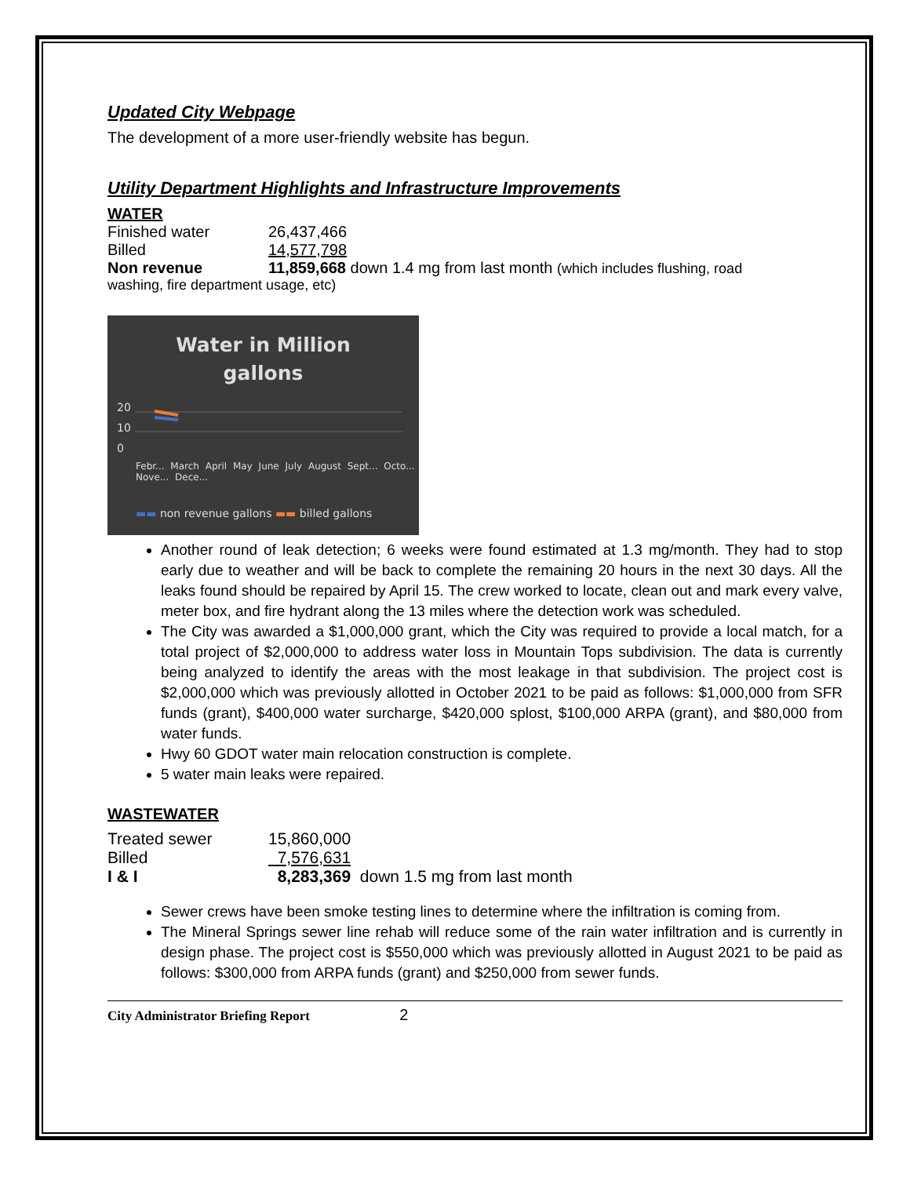Updated City Webpage
The development of a more user-friendly website has begun.
Utility Department Highlights and Infrastructure Improvements
WATER
| Finished water | 26,437,466 |
| Billed | 14,577,798 |
| Non revenue | 11,859,668 down 1.4 mg from last month (which includes flushing, road |
washing, fire department usage, etc)
Water in Million
gallons
20
10
0
Febr... March April May June July August Sept... Octo... Nove... Dece...
▬▬ non revenue gallons ▬▬ billed gallons
Another round of leak detection; 6 weeks were found estimated at 1.3 mg/month. They had to stop early due to weather and will be back to complete the remaining 20 hours in the next 30 days. All the leaks found should be repaired by April 15. The crew worked to locate, clean out and mark every valve, meter box, and fire hydrant along the 13 miles where the detection work was scheduled.
The City was awarded a $1,000,000 grant, which the City was required to provide a local match, for a total project of $2,000,000 to address water loss in Mountain Tops subdivision. The data is currently being analyzed to identify the areas with the most leakage in that subdivision. The project cost is $2,000,000 which was previously allotted in October 2021 to be paid as follows: $1,000,000 from SFR funds (grant), $400,000 water surcharge, $420,000 splost, $100,000 ARPA (grant), and $80,000 from water funds.
Hwy 60 GDOT water main relocation construction is complete.
5 water main leaks were repaired.
WASTEWATER
| Treated sewer | 15,860,000 |
| Billed | 7,576,631 |
| I & I | 8,283,369 down 1.5 mg from last month |
Sewer crews have been smoke testing lines to determine where the infiltration is coming from.
The Mineral Springs sewer line rehab will reduce some of the rain water infiltration and is currently in design phase. The project cost is $550,000 which was previously allotted in August 2021 to be paid as follows: $300,000 from ARPA funds (grant) and $250,000 from sewer funds.
City Administrator Briefing Report 2